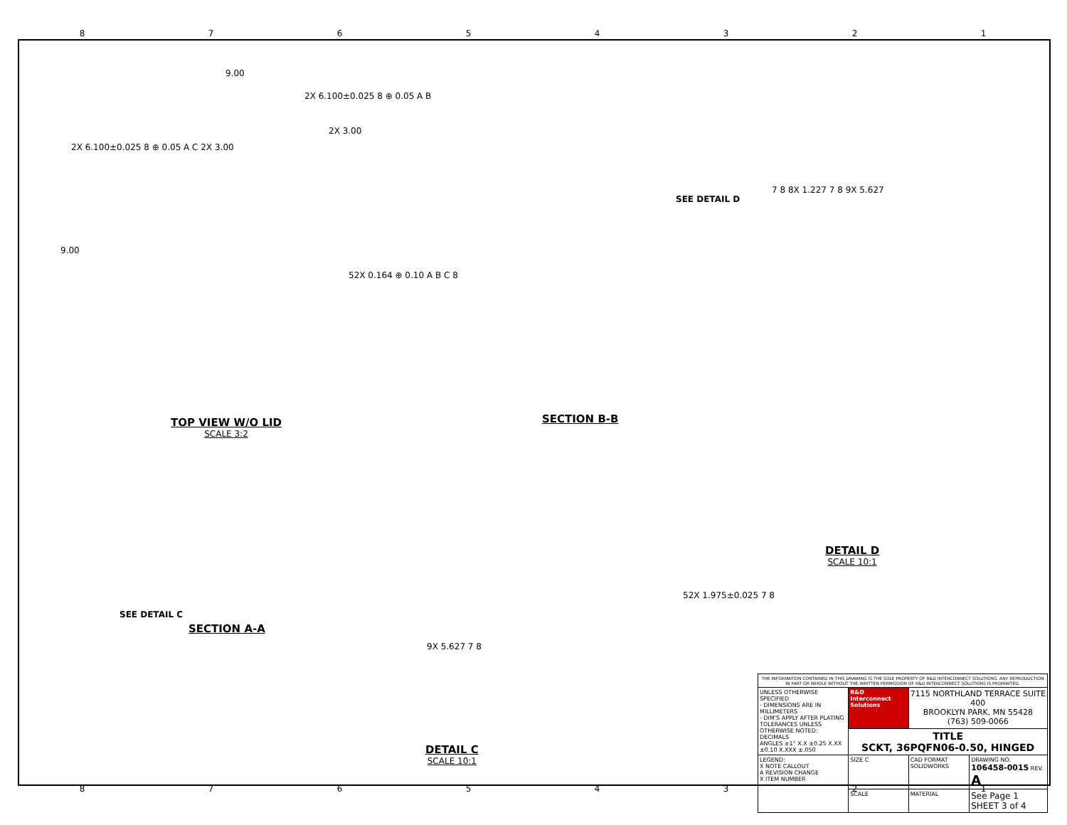87654321
9.00
2X 6.100±0.025 8 ⊕ 0.05 A B
2X 3.00
2X 6.100±0.025 8 ⊕ 0.05 A C 2X 3.00
9.00
52X 0.164 ⊕ 0.10 A B C 8
SEE DETAIL D
7 8 8X 1.227 7 8 9X 5.627
TOP VIEW W/O LID
SCALE 3:2
SECTION B-B
DETAIL D
SCALE 10:1
SEE DETAIL C
SECTION A-A
52X 1.975±0.025 7 8
9X 5.627 7 8
DETAIL C
SCALE 10:1
| THE INFORMATION CONTAINED IN THIS DRAWING IS THE SOLE PROPERTY OF R&D INTERCONNECT SOLUTIONS. ANY REPRODUCTION IN PART OR WHOLE WITHOUT THE WRITTEN PERMISSION OF R&D INTERCONNECT SOLUTIONS IS PROHIBITED. | | | |
| UNLESS OTHERWISE SPECIFIED - DIMENSIONS ARE IN MILLIMETERS - DIM'S APPLY AFTER PLATING TOLERANCES UNLESS OTHERWISE NOTED: DECIMALS ANGLES ±1° X.X ±0.25 X.XX ±0.10 X.XXX ±.050 | R&D Interconnect Solutions | 7115 NORTHLAND TERRACE SUITE 400 BROOKLYN PARK, MN 55428 (763) 509-0066 | |
| | TITLE SCKT, 36PQFN06-0.50, HINGED | | |
| LEGEND: X NOTE CALLOUT A REVISION CHANGE X ITEM NUMBER | SIZE C | CAD FORMAT SOLIDWORKS | DRAWING NO. 106458-0015 REV. A |
| | SCALE | MATERIAL | See Page 1 SHEET 3 of 4 |
87654321